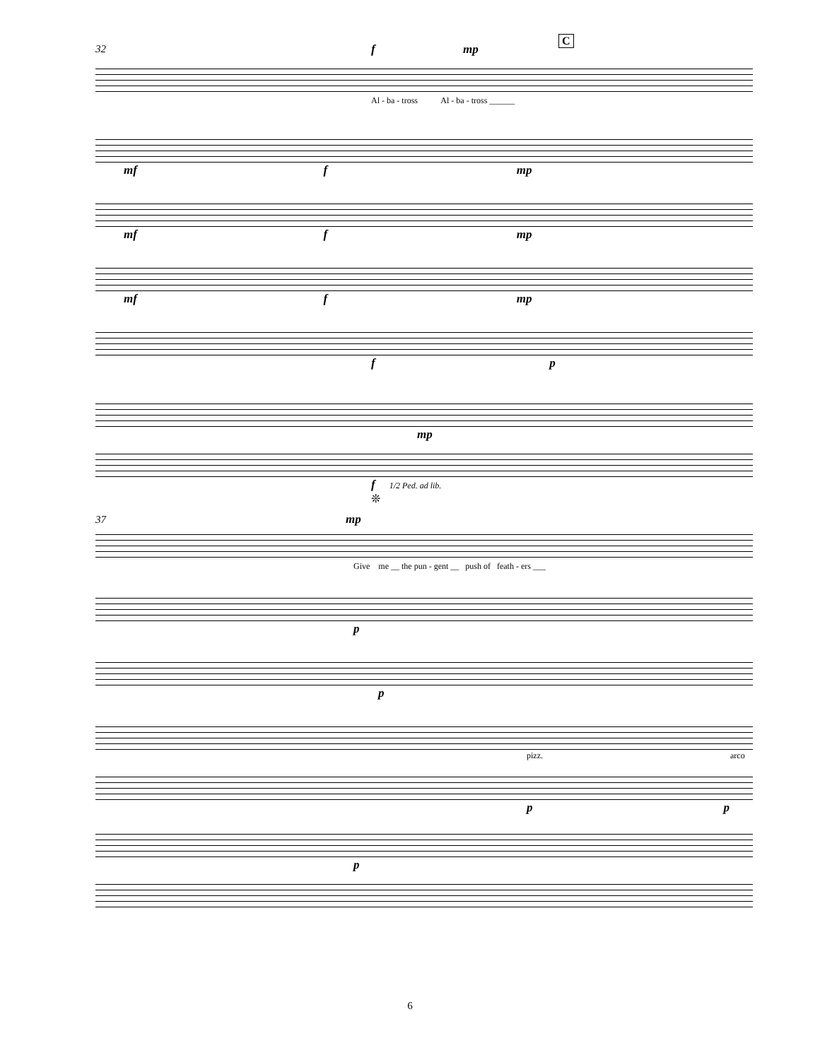32 f mp
C
Al - ba - tross Al - ba - tross ______
mf f mp
mf f mp
mf f mp
f p
mp
f 1/2 Ped. ad lib.
❊
37 mp
Give me __ the pun - gent __ push of feath - ers ___
p
p
pizz. arco
p p
p
6